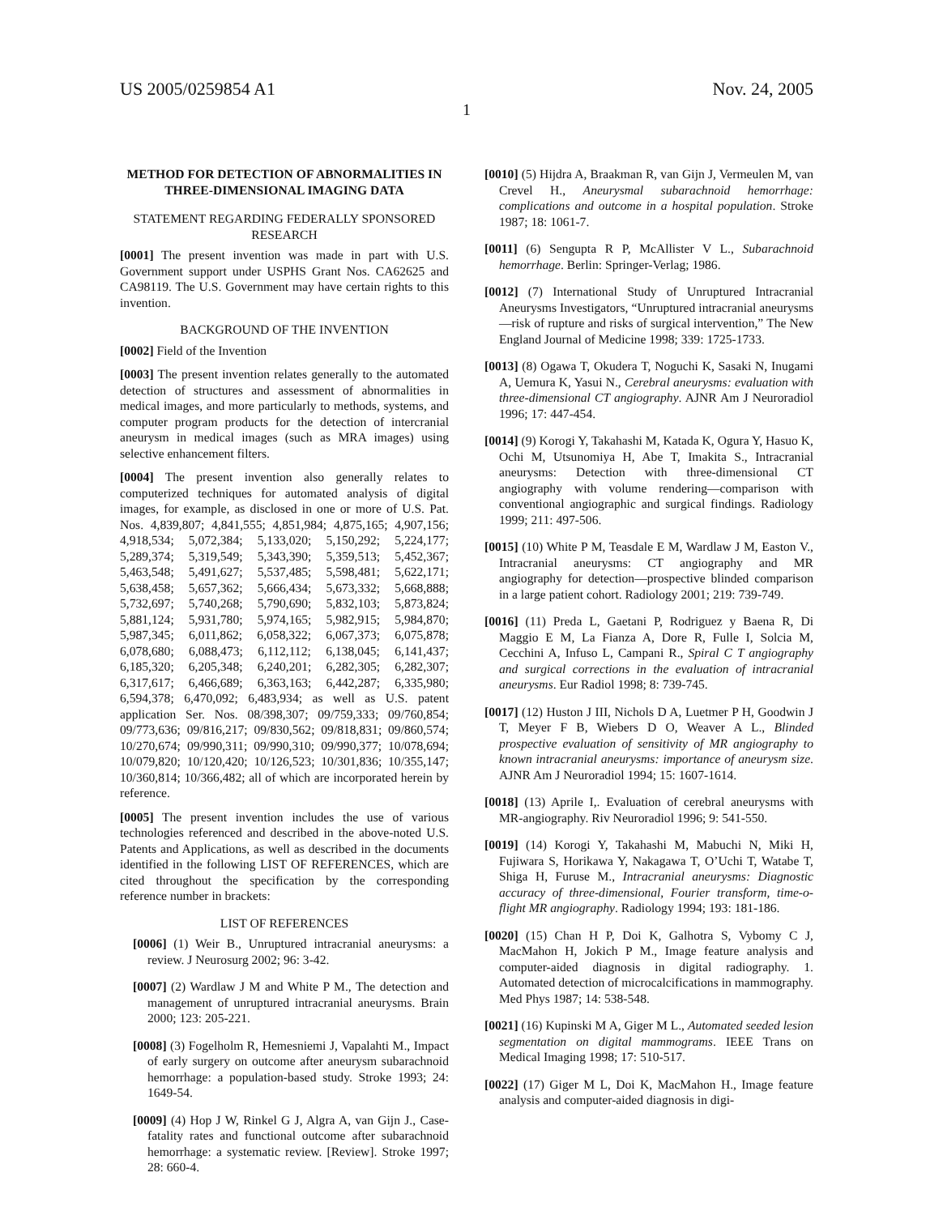US 2005/0259854 A1 Nov. 24, 2005
1
METHOD FOR DETECTION OF ABNORMALITIES IN THREE-DIMENSIONAL IMAGING DATA
STATEMENT REGARDING FEDERALLY SPONSORED RESEARCH
[0001] The present invention was made in part with U.S. Government support under USPHS Grant Nos. CA62625 and CA98119. The U.S. Government may have certain rights to this invention.
BACKGROUND OF THE INVENTION
[0002] Field of the Invention
[0003] The present invention relates generally to the automated detection of structures and assessment of abnormalities in medical images, and more particularly to methods, systems, and computer program products for the detection of intercranial aneurysm in medical images (such as MRA images) using selective enhancement filters.
[0004] The present invention also generally relates to computerized techniques for automated analysis of digital images, for example, as disclosed in one or more of U.S. Pat. Nos. 4,839,807; 4,841,555; 4,851,984; 4,875,165; 4,907,156; 4,918,534; 5,072,384; 5,133,020; 5,150,292; 5,224,177; 5,289,374; 5,319,549; 5,343,390; 5,359,513; 5,452,367; 5,463,548; 5,491,627; 5,537,485; 5,598,481; 5,622,171; 5,638,458; 5,657,362; 5,666,434; 5,673,332; 5,668,888; 5,732,697; 5,740,268; 5,790,690; 5,832,103; 5,873,824; 5,881,124; 5,931,780; 5,974,165; 5,982,915; 5,984,870; 5,987,345; 6,011,862; 6,058,322; 6,067,373; 6,075,878; 6,078,680; 6,088,473; 6,112,112; 6,138,045; 6,141,437; 6,185,320; 6,205,348; 6,240,201; 6,282,305; 6,282,307; 6,317,617; 6,466,689; 6,363,163; 6,442,287; 6,335,980; 6,594,378; 6,470,092; 6,483,934; as well as U.S. patent application Ser. Nos. 08/398,307; 09/759,333; 09/760,854; 09/773,636; 09/816,217; 09/830,562; 09/818,831; 09/860,574; 10/270,674; 09/990,311; 09/990,310; 09/990,377; 10/078,694; 10/079,820; 10/120,420; 10/126,523; 10/301,836; 10/355,147; 10/360,814; 10/366,482; all of which are incorporated herein by reference.
[0005] The present invention includes the use of various technologies referenced and described in the above-noted U.S. Patents and Applications, as well as described in the documents identified in the following LIST OF REFERENCES, which are cited throughout the specification by the corresponding reference number in brackets:
LIST OF REFERENCES
[0006] (1) Weir B., Unruptured intracranial aneurysms: a review. J Neurosurg 2002; 96: 3-42.
[0007] (2) Wardlaw J M and White P M., The detection and management of unruptured intracranial aneurysms. Brain 2000; 123: 205-221.
[0008] (3) Fogelholm R, Hemesniemi J, Vapalahti M., Impact of early surgery on outcome after aneurysm subarachnoid hemorrhage: a population-based study. Stroke 1993; 24: 1649-54.
[0009] (4) Hop J W, Rinkel G J, Algra A, van Gijn J., Case-fatality rates and functional outcome after subarachnoid hemorrhage: a systematic review. [Review]. Stroke 1997; 28: 660-4.
[0010] (5) Hijdra A, Braakman R, van Gijn J, Vermeulen M, van Crevel H., Aneurysmal subarachnoid hemorrhage: complications and outcome in a hospital population. Stroke 1987; 18: 1061-7.
[0011] (6) Sengupta R P, McAllister V L., Subarachnoid hemorrhage. Berlin: Springer-Verlag; 1986.
[0012] (7) International Study of Unruptured Intracranial Aneurysms Investigators, “Unruptured intracranial aneurysms—risk of rupture and risks of surgical intervention,” The New England Journal of Medicine 1998; 339: 1725-1733.
[0013] (8) Ogawa T, Okudera T, Noguchi K, Sasaki N, Inugami A, Uemura K, Yasui N., Cerebral aneurysms: evaluation with three-dimensional CT angiography. AJNR Am J Neuroradiol 1996; 17: 447-454.
[0014] (9) Korogi Y, Takahashi M, Katada K, Ogura Y, Hasuo K, Ochi M, Utsunomiya H, Abe T, Imakita S., Intracranial aneurysms: Detection with three-dimensional CT angiography with volume rendering—comparison with conventional angiographic and surgical findings. Radiology 1999; 211: 497-506.
[0015] (10) White P M, Teasdale E M, Wardlaw J M, Easton V., Intracranial aneurysms: CT angiography and MR angiography for detection—prospective blinded comparison in a large patient cohort. Radiology 2001; 219: 739-749.
[0016] (11) Preda L, Gaetani P, Rodriguez y Baena R, Di Maggio E M, La Fianza A, Dore R, Fulle I, Solcia M, Cecchini A, Infuso L, Campani R., Spiral C T angiography and surgical corrections in the evaluation of intracranial aneurysms. Eur Radiol 1998; 8: 739-745.
[0017] (12) Huston J III, Nichols D A, Luetmer P H, Goodwin J T, Meyer F B, Wiebers D O, Weaver A L., Blinded prospective evaluation of sensitivity of MR angiography to known intracranial aneurysms: importance of aneurysm size. AJNR Am J Neuroradiol 1994; 15: 1607-1614.
[0018] (13) Aprile I,. Evaluation of cerebral aneurysms with MR-angiography. Riv Neuroradiol 1996; 9: 541-550.
[0019] (14) Korogi Y, Takahashi M, Mabuchi N, Miki H, Fujiwara S, Horikawa Y, Nakagawa T, O’Uchi T, Watabe T, Shiga H, Furuse M., Intracranial aneurysms: Diagnostic accuracy of three-dimensional, Fourier transform, time-o-flight MR angiography. Radiology 1994; 193: 181-186.
[0020] (15) Chan H P, Doi K, Galhotra S, Vybomy C J, MacMahon H, Jokich P M., Image feature analysis and computer-aided diagnosis in digital radiography. 1. Automated detection of microcalcifications in mammography. Med Phys 1987; 14: 538-548.
[0021] (16) Kupinski M A, Giger M L., Automated seeded lesion segmentation on digital mammograms. IEEE Trans on Medical Imaging 1998; 17: 510-517.
[0022] (17) Giger M L, Doi K, MacMahon H., Image feature analysis and computer-aided diagnosis in digi-